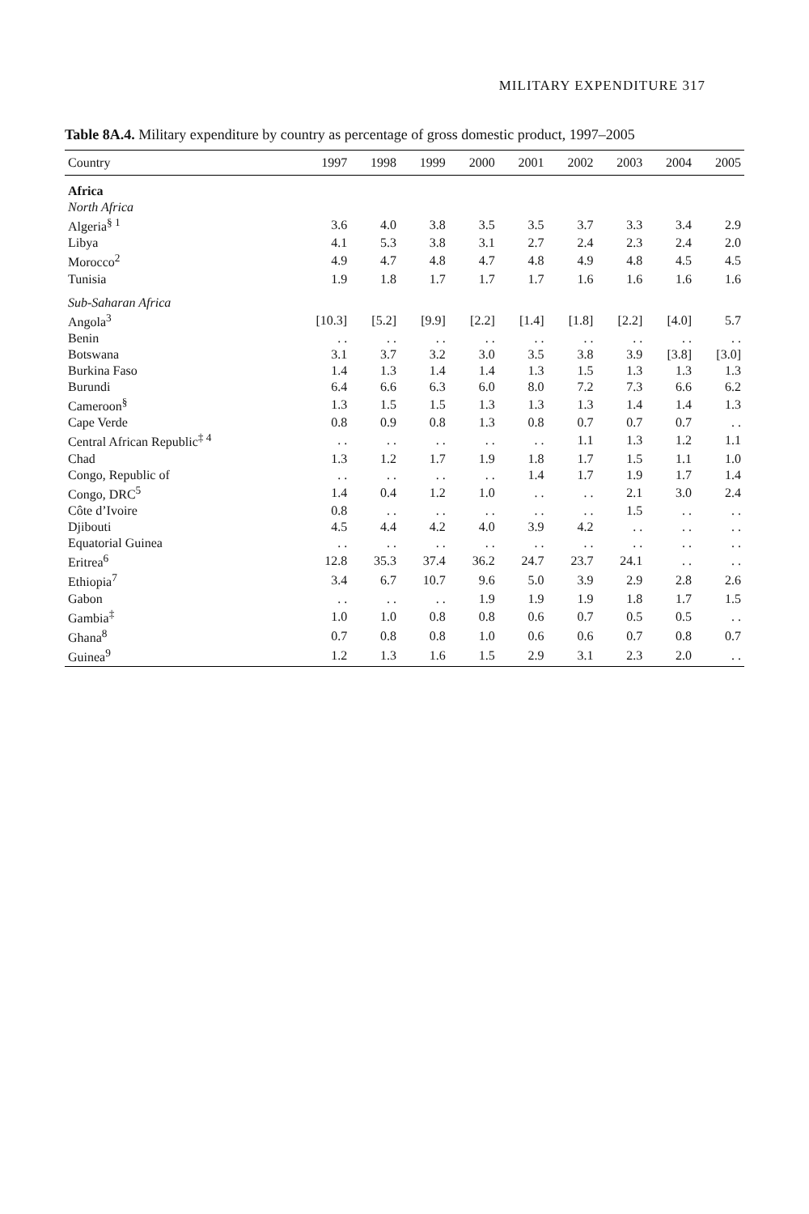MILITARY EXPENDITURE 317
Table 8A.4. Military expenditure by country as percentage of gross domestic product, 1997–2005
| Country | 1997 | 1998 | 1999 | 2000 | 2001 | 2002 | 2003 | 2004 | 2005 |
| --- | --- | --- | --- | --- | --- | --- | --- | --- | --- |
| Africa | | | | | | | | | |
| North Africa | | | | | | | | | |
| Algeria<sup>§ 1</sup> | 3.6 | 4.0 | 3.8 | 3.5 | 3.5 | 3.7 | 3.3 | 3.4 | 2.9 |
| Libya | 4.1 | 5.3 | 3.8 | 3.1 | 2.7 | 2.4 | 2.3 | 2.4 | 2.0 |
| Morocco<sup>2</sup> | 4.9 | 4.7 | 4.8 | 4.7 | 4.8 | 4.9 | 4.8 | 4.5 | 4.5 |
| Tunisia | 1.9 | 1.8 | 1.7 | 1.7 | 1.7 | 1.6 | 1.6 | 1.6 | 1.6 |
| Sub-Saharan Africa | | | | | | | | | |
| Angola<sup>3</sup> | [10.3] | [5.2] | [9.9] | [2.2] | [1.4] | [1.8] | [2.2] | [4.0] | 5.7 |
| Benin | . . | . . | . . | . . | . . | . . | . . | . . | . . |
| Botswana | 3.1 | 3.7 | 3.2 | 3.0 | 3.5 | 3.8 | 3.9 | [3.8] | [3.0] |
| Burkina Faso | 1.4 | 1.3 | 1.4 | 1.4 | 1.3 | 1.5 | 1.3 | 1.3 | 1.3 |
| Burundi | 6.4 | 6.6 | 6.3 | 6.0 | 8.0 | 7.2 | 7.3 | 6.6 | 6.2 |
| Cameroon<sup>§</sup> | 1.3 | 1.5 | 1.5 | 1.3 | 1.3 | 1.3 | 1.4 | 1.4 | 1.3 |
| Cape Verde | 0.8 | 0.9 | 0.8 | 1.3 | 0.8 | 0.7 | 0.7 | 0.7 | . . |
| Central African Republic<sup>‡ 4</sup> | . . | . . | . . | . . | . . | 1.1 | 1.3 | 1.2 | 1.1 |
| Chad | 1.3 | 1.2 | 1.7 | 1.9 | 1.8 | 1.7 | 1.5 | 1.1 | 1.0 |
| Congo, Republic of | . . | . . | . . | . . | 1.4 | 1.7 | 1.9 | 1.7 | 1.4 |
| Congo, DRC<sup>5</sup> | 1.4 | 0.4 | 1.2 | 1.0 | . . | . . | 2.1 | 3.0 | 2.4 |
| Côte d’Ivoire | 0.8 | . . | . . | . . | . . | . . | 1.5 | . . | . . |
| Djibouti | 4.5 | 4.4 | 4.2 | 4.0 | 3.9 | 4.2 | . . | . . | . . |
| Equatorial Guinea | . . | . . | . . | . . | . . | . . | . . | . . | . . |
| Eritrea<sup>6</sup> | 12.8 | 35.3 | 37.4 | 36.2 | 24.7 | 23.7 | 24.1 | . . | . . |
| Ethiopia<sup>7</sup> | 3.4 | 6.7 | 10.7 | 9.6 | 5.0 | 3.9 | 2.9 | 2.8 | 2.6 |
| Gabon | . . | . . | . . | 1.9 | 1.9 | 1.9 | 1.8 | 1.7 | 1.5 |
| Gambia<sup>‡</sup> | 1.0 | 1.0 | 0.8 | 0.8 | 0.6 | 0.7 | 0.5 | 0.5 | . . |
| Ghana<sup>8</sup> | 0.7 | 0.8 | 0.8 | 1.0 | 0.6 | 0.6 | 0.7 | 0.8 | 0.7 |
| Guinea<sup>9</sup> | 1.2 | 1.3 | 1.6 | 1.5 | 2.9 | 3.1 | 2.3 | 2.0 | . . |